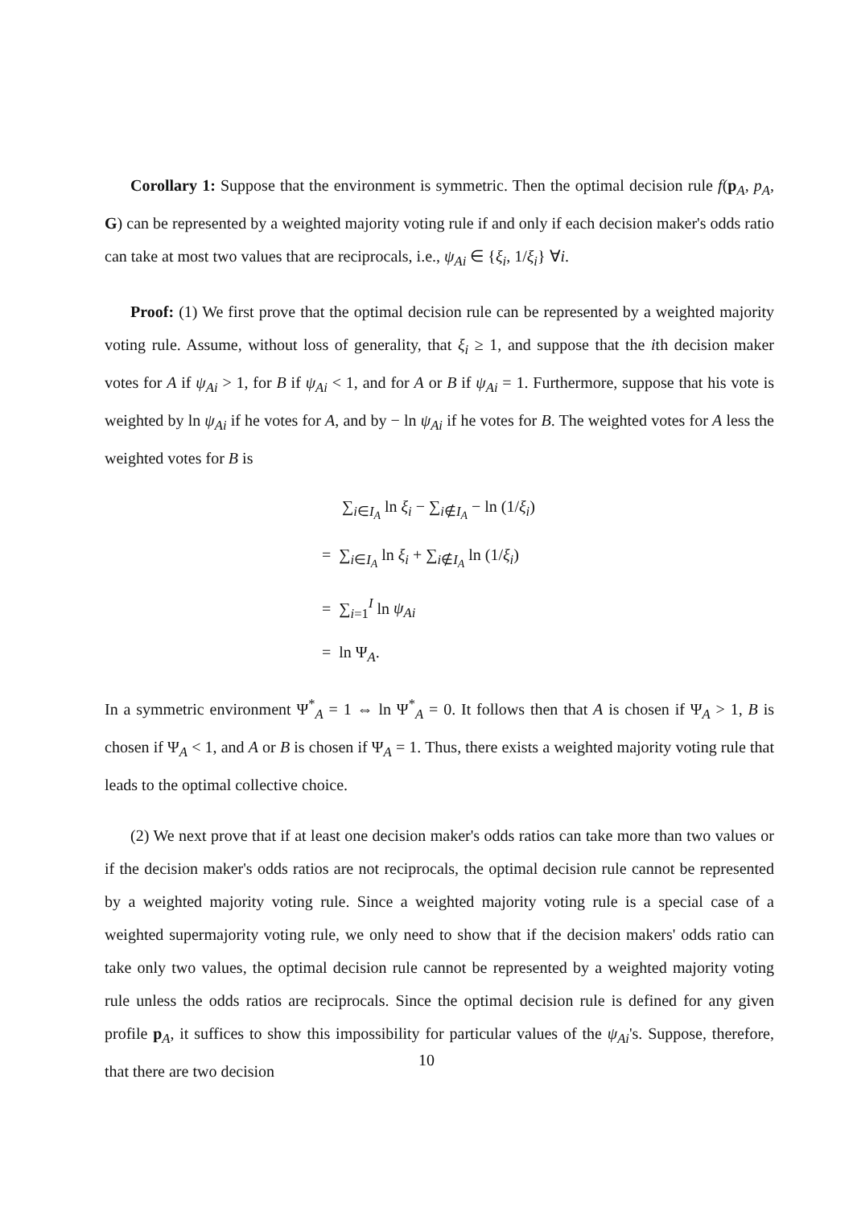Corollary 1: Suppose that the environment is symmetric. Then the optimal decision rule f(p<sub>A</sub>, p<sub>A</sub>, G) can be represented by a weighted majority voting rule if and only if each decision maker's odds ratio can take at most two values that are reciprocals, i.e., ψ<sub>Ai</sub> ∈ {ξ<sub>i</sub>, 1/ξ<sub>i</sub>} ∀i.
Proof: (1) We first prove that the optimal decision rule can be represented by a weighted majority voting rule. Assume, without loss of generality, that ξ<sub>i</sub> ≥ 1, and suppose that the ith decision maker votes for A if ψ<sub>Ai</sub> > 1, for B if ψ<sub>Ai</sub> < 1, and for A or B if ψ<sub>Ai</sub> = 1. Furthermore, suppose that his vote is weighted by ln ψ<sub>Ai</sub> if he votes for A, and by − ln ψ<sub>Ai</sub> if he votes for B. The weighted votes for A less the weighted votes for B is
∑<sub>i∈I<sub>A</sub></sub> ln ξ<sub>i</sub> − ∑<sub>i∉I<sub>A</sub></sub> − ln (1/ξ<sub>i</sub>)
= ∑<sub>i∈I<sub>A</sub></sub> ln ξ<sub>i</sub> + ∑<sub>i∉I<sub>A</sub></sub> ln (1/ξ<sub>i</sub>)
= ∑<sub>i=1</sub><sup>I</sup> ln ψ<sub>Ai</sub>
= ln Ψ<sub>A</sub>.
In a symmetric environment Ψ<sup>*</sup><sub>A</sub> = 1 ⇔ ln Ψ<sup>*</sup><sub>A</sub> = 0. It follows then that A is chosen if Ψ<sub>A</sub> > 1, B is chosen if Ψ<sub>A</sub> < 1, and A or B is chosen if Ψ<sub>A</sub> = 1. Thus, there exists a weighted majority voting rule that leads to the optimal collective choice.
(2) We next prove that if at least one decision maker's odds ratios can take more than two values or if the decision maker's odds ratios are not reciprocals, the optimal decision rule cannot be represented by a weighted majority voting rule. Since a weighted majority voting rule is a special case of a weighted supermajority voting rule, we only need to show that if the decision makers' odds ratio can take only two values, the optimal decision rule cannot be represented by a weighted majority voting rule unless the odds ratios are reciprocals. Since the optimal decision rule is defined for any given profile p<sub>A</sub>, it suffices to show this impossibility for particular values of the ψ<sub>Ai</sub>'s. Suppose, therefore, that there are two decision
10